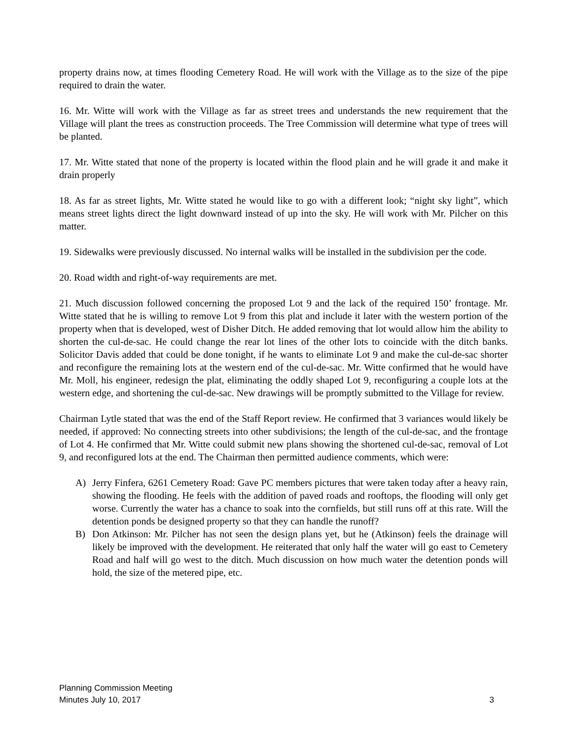property drains now, at times flooding Cemetery Road. He will work with the Village as to the size of the pipe required to drain the water.
16. Mr. Witte will work with the Village as far as street trees and understands the new requirement that the Village will plant the trees as construction proceeds. The Tree Commission will determine what type of trees will be planted.
17. Mr. Witte stated that none of the property is located within the flood plain and he will grade it and make it drain properly
18. As far as street lights, Mr. Witte stated he would like to go with a different look; “night sky light”, which means street lights direct the light downward instead of up into the sky. He will work with Mr. Pilcher on this matter.
19. Sidewalks were previously discussed. No internal walks will be installed in the subdivision per the code.
20. Road width and right-of-way requirements are met.
21. Much discussion followed concerning the proposed Lot 9 and the lack of the required 150’ frontage. Mr. Witte stated that he is willing to remove Lot 9 from this plat and include it later with the western portion of the property when that is developed, west of Disher Ditch. He added removing that lot would allow him the ability to shorten the cul-de-sac. He could change the rear lot lines of the other lots to coincide with the ditch banks. Solicitor Davis added that could be done tonight, if he wants to eliminate Lot 9 and make the cul-de-sac shorter and reconfigure the remaining lots at the western end of the cul-de-sac. Mr. Witte confirmed that he would have Mr. Moll, his engineer, redesign the plat, eliminating the oddly shaped Lot 9, reconfiguring a couple lots at the western edge, and shortening the cul-de-sac. New drawings will be promptly submitted to the Village for review.
Chairman Lytle stated that was the end of the Staff Report review. He confirmed that 3 variances would likely be needed, if approved: No connecting streets into other subdivisions; the length of the cul-de-sac, and the frontage of Lot 4. He confirmed that Mr. Witte could submit new plans showing the shortened cul-de-sac, removal of Lot 9, and reconfigured lots at the end. The Chairman then permitted audience comments, which were:
A) Jerry Finfera, 6261 Cemetery Road: Gave PC members pictures that were taken today after a heavy rain, showing the flooding. He feels with the addition of paved roads and rooftops, the flooding will only get worse. Currently the water has a chance to soak into the cornfields, but still runs off at this rate. Will the detention ponds be designed property so that they can handle the runoff?
B) Don Atkinson: Mr. Pilcher has not seen the design plans yet, but he (Atkinson) feels the drainage will likely be improved with the development. He reiterated that only half the water will go east to Cemetery Road and half will go west to the ditch. Much discussion on how much water the detention ponds will hold, the size of the metered pipe, etc.
Planning Commission Meeting
Minutes July 10, 2017 3